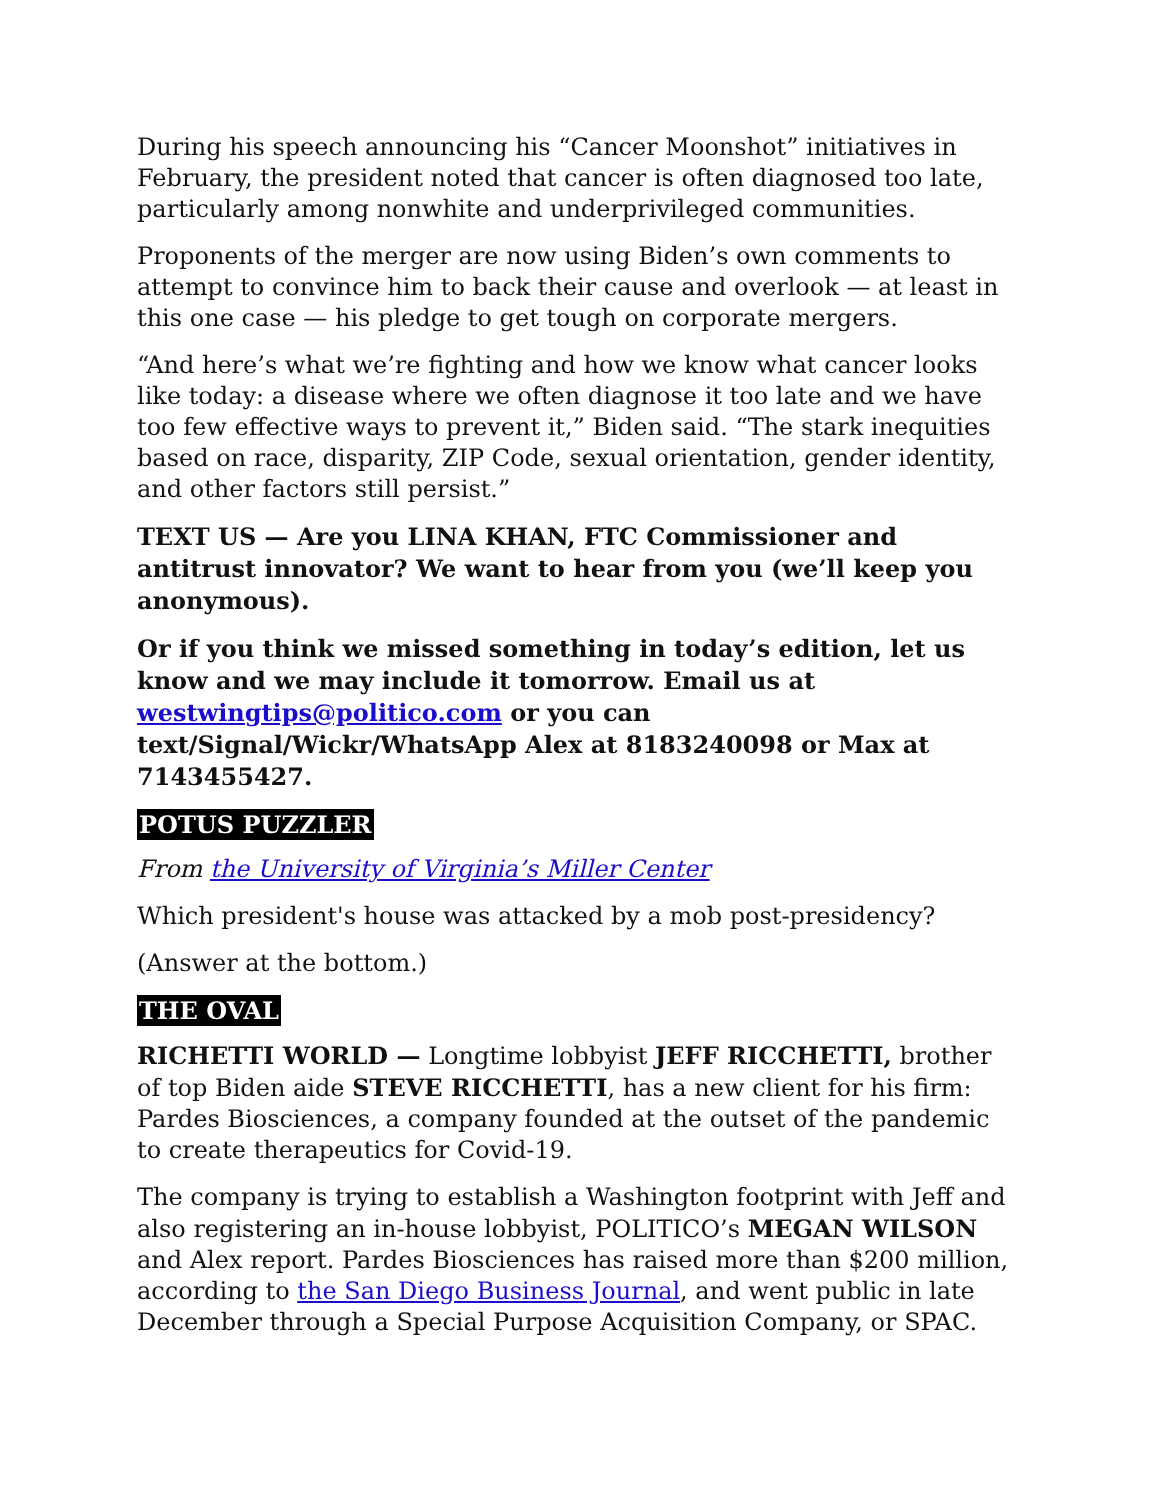During his speech announcing his “Cancer Moonshot” initiatives in February, the president noted that cancer is often diagnosed too late, particularly among nonwhite and underprivileged communities.
Proponents of the merger are now using Biden’s own comments to attempt to convince him to back their cause and overlook — at least in this one case — his pledge to get tough on corporate mergers.
“And here’s what we’re fighting and how we know what cancer looks like today: a disease where we often diagnose it too late and we have too few effective ways to prevent it,” Biden said. “The stark inequities based on race, disparity, ZIP Code, sexual orientation, gender identity, and other factors still persist.”
TEXT US — Are you LINA KHAN, FTC Commissioner and antitrust innovator? We want to hear from you (we’ll keep you anonymous).
Or if you think we missed something in today’s edition, let us know and we may include it tomorrow. Email us at westwingtips@politico.com or you can text/Signal/Wickr/WhatsApp Alex at 8183240098 or Max at 7143455427.
POTUS PUZZLER
From the University of Virginia’s Miller Center
Which president's house was attacked by a mob post-presidency?
(Answer at the bottom.)
THE OVAL
RICHETTI WORLD — Longtime lobbyist JEFF RICCHETTI, brother of top Biden aide STEVE RICCHETTI, has a new client for his firm: Pardes Biosciences, a company founded at the outset of the pandemic to create therapeutics for Covid-19.
The company is trying to establish a Washington footprint with Jeff and also registering an in-house lobbyist, POLITICO’s MEGAN WILSON and Alex report. Pardes Biosciences has raised more than $200 million, according to the San Diego Business Journal, and went public in late December through a Special Purpose Acquisition Company, or SPAC.